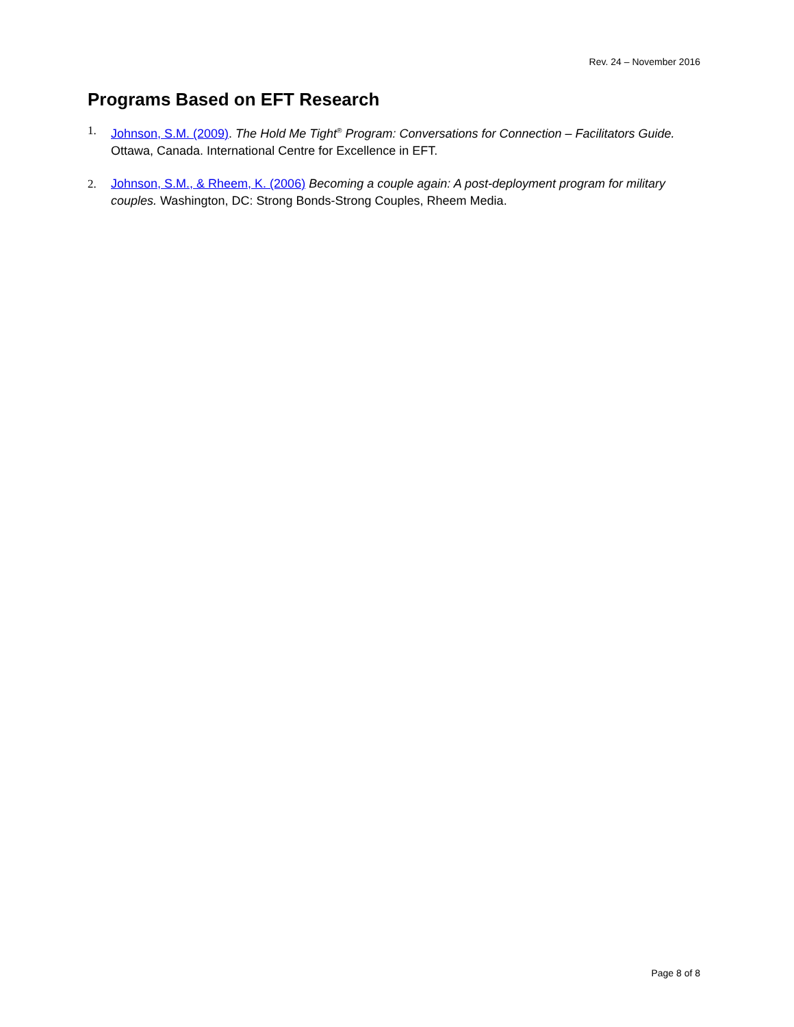Rev. 24 – November 2016
Programs Based on EFT Research
1. Johnson, S.M. (2009). The Hold Me Tight<sup>®</sup> Program: Conversations for Connection – Facilitators Guide. Ottawa, Canada. International Centre for Excellence in EFT.
2. Johnson, S.M., & Rheem, K. (2006) Becoming a couple again: A post-deployment program for military couples. Washington, DC: Strong Bonds-Strong Couples, Rheem Media.
Page 8 of 8